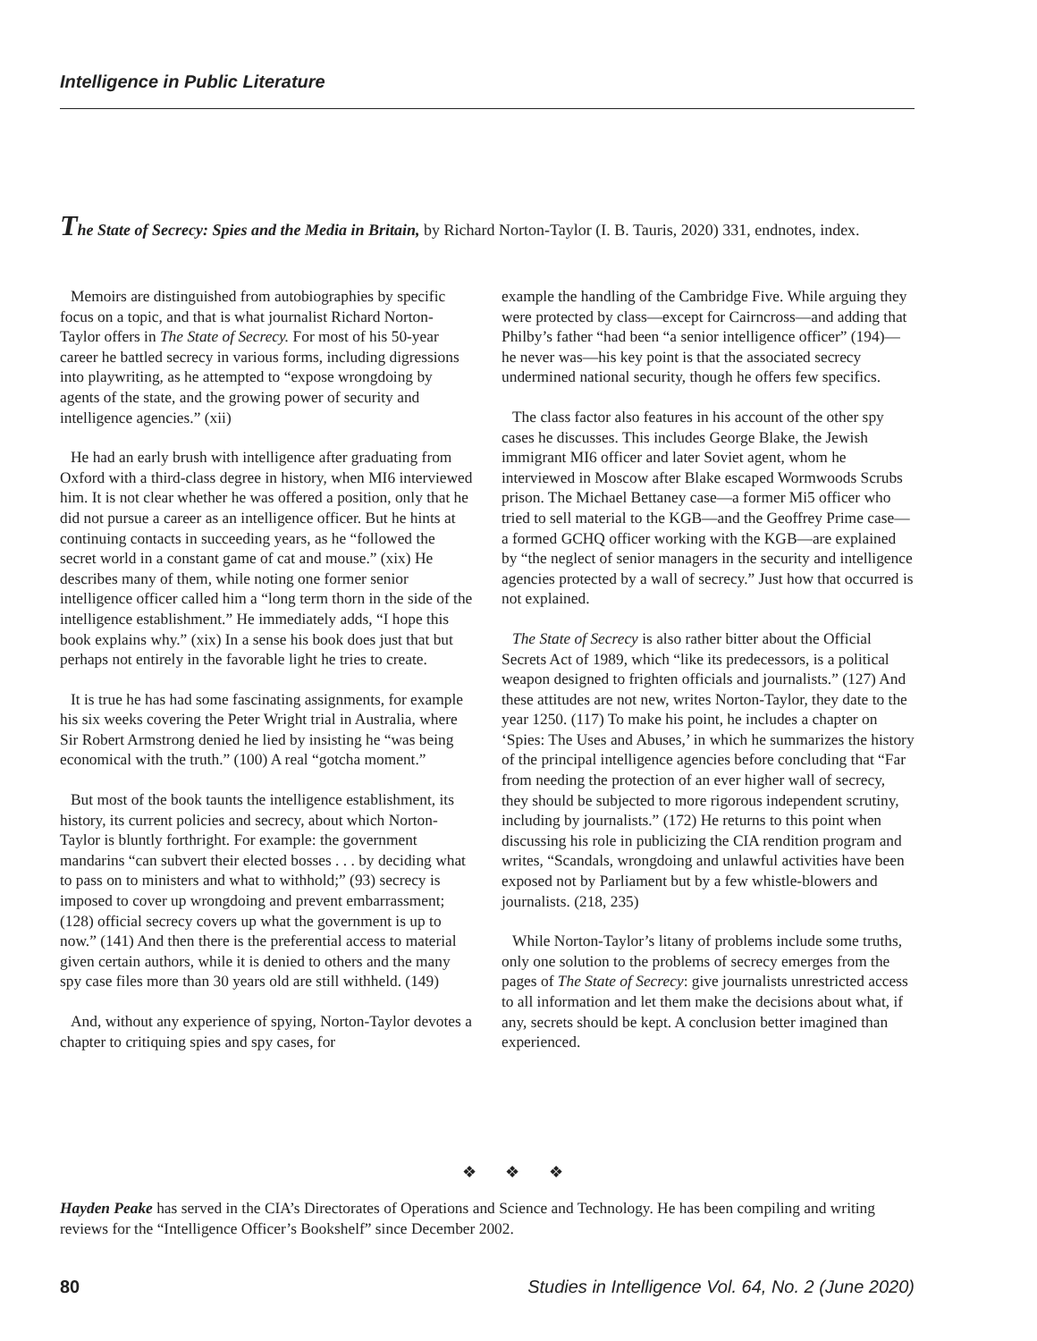Intelligence in Public Literature
The State of Secrecy: Spies and the Media in Britain, by Richard Norton-Taylor (I. B. Tauris, 2020) 331, endnotes, index.
Memoirs are distinguished from autobiographies by specific focus on a topic, and that is what journalist Richard Norton-Taylor offers in The State of Secrecy. For most of his 50-year career he battled secrecy in various forms, including digressions into playwriting, as he attempted to “expose wrongdoing by agents of the state, and the growing power of security and intelligence agencies.” (xii)
He had an early brush with intelligence after graduating from Oxford with a third-class degree in history, when MI6 interviewed him. It is not clear whether he was offered a position, only that he did not pursue a career as an intelligence officer. But he hints at continuing contacts in succeeding years, as he “followed the secret world in a constant game of cat and mouse.” (xix) He describes many of them, while noting one former senior intelligence officer called him a “long term thorn in the side of the intelligence establishment.” He immediately adds, “I hope this book explains why.” (xix) In a sense his book does just that but perhaps not entirely in the favorable light he tries to create.
It is true he has had some fascinating assignments, for example his six weeks covering the Peter Wright trial in Australia, where Sir Robert Armstrong denied he lied by insisting he “was being economical with the truth.” (100) A real “gotcha moment.”
But most of the book taunts the intelligence establishment, its history, its current policies and secrecy, about which Norton-Taylor is bluntly forthright. For example: the government mandarins “can subvert their elected bosses . . . by deciding what to pass on to ministers and what to withhold;” (93) secrecy is imposed to cover up wrongdoing and prevent embarrassment; (128) official secrecy covers up what the government is up to now.” (141) And then there is the preferential access to material given certain authors, while it is denied to others and the many spy case files more than 30 years old are still withheld. (149)
And, without any experience of spying, Norton-Taylor devotes a chapter to critiquing spies and spy cases, for
example the handling of the Cambridge Five. While arguing they were protected by class—except for Cairncross—and adding that Philby’s father “had been “a senior intelligence officer” (194)—he never was—his key point is that the associated secrecy undermined national security, though he offers few specifics.
The class factor also features in his account of the other spy cases he discusses. This includes George Blake, the Jewish immigrant MI6 officer and later Soviet agent, whom he interviewed in Moscow after Blake escaped Wormwoods Scrubs prison. The Michael Bettaney case—a former Mi5 officer who tried to sell material to the KGB—and the Geoffrey Prime case—a formed GCHQ officer working with the KGB—are explained by “the neglect of senior managers in the security and intelligence agencies protected by a wall of secrecy.” Just how that occurred is not explained.
The State of Secrecy is also rather bitter about the Official Secrets Act of 1989, which “like its predecessors, is a political weapon designed to frighten officials and journalists.” (127) And these attitudes are not new, writes Norton-Taylor, they date to the year 1250. (117) To make his point, he includes a chapter on ‘Spies: The Uses and Abuses,’ in which he summarizes the history of the principal intelligence agencies before concluding that “Far from needing the protection of an ever higher wall of secrecy, they should be subjected to more rigorous independent scrutiny, including by journalists.” (172) He returns to this point when discussing his role in publicizing the CIA rendition program and writes, “Scandals, wrongdoing and unlawful activities have been exposed not by Parliament but by a few whistle-blowers and journalists. (218, 235)
While Norton-Taylor’s litany of problems include some truths, only one solution to the problems of secrecy emerges from the pages of The State of Secrecy: give journalists unrestricted access to all information and let them make the decisions about what, if any, secrets should be kept. A conclusion better imagined than experienced.
❖ ❖ ❖
Hayden Peake has served in the CIA’s Directorates of Operations and Science and Technology. He has been compiling and writing reviews for the “Intelligence Officer’s Bookshelf” since December 2002.
80 Studies in Intelligence Vol. 64, No. 2 (June 2020)